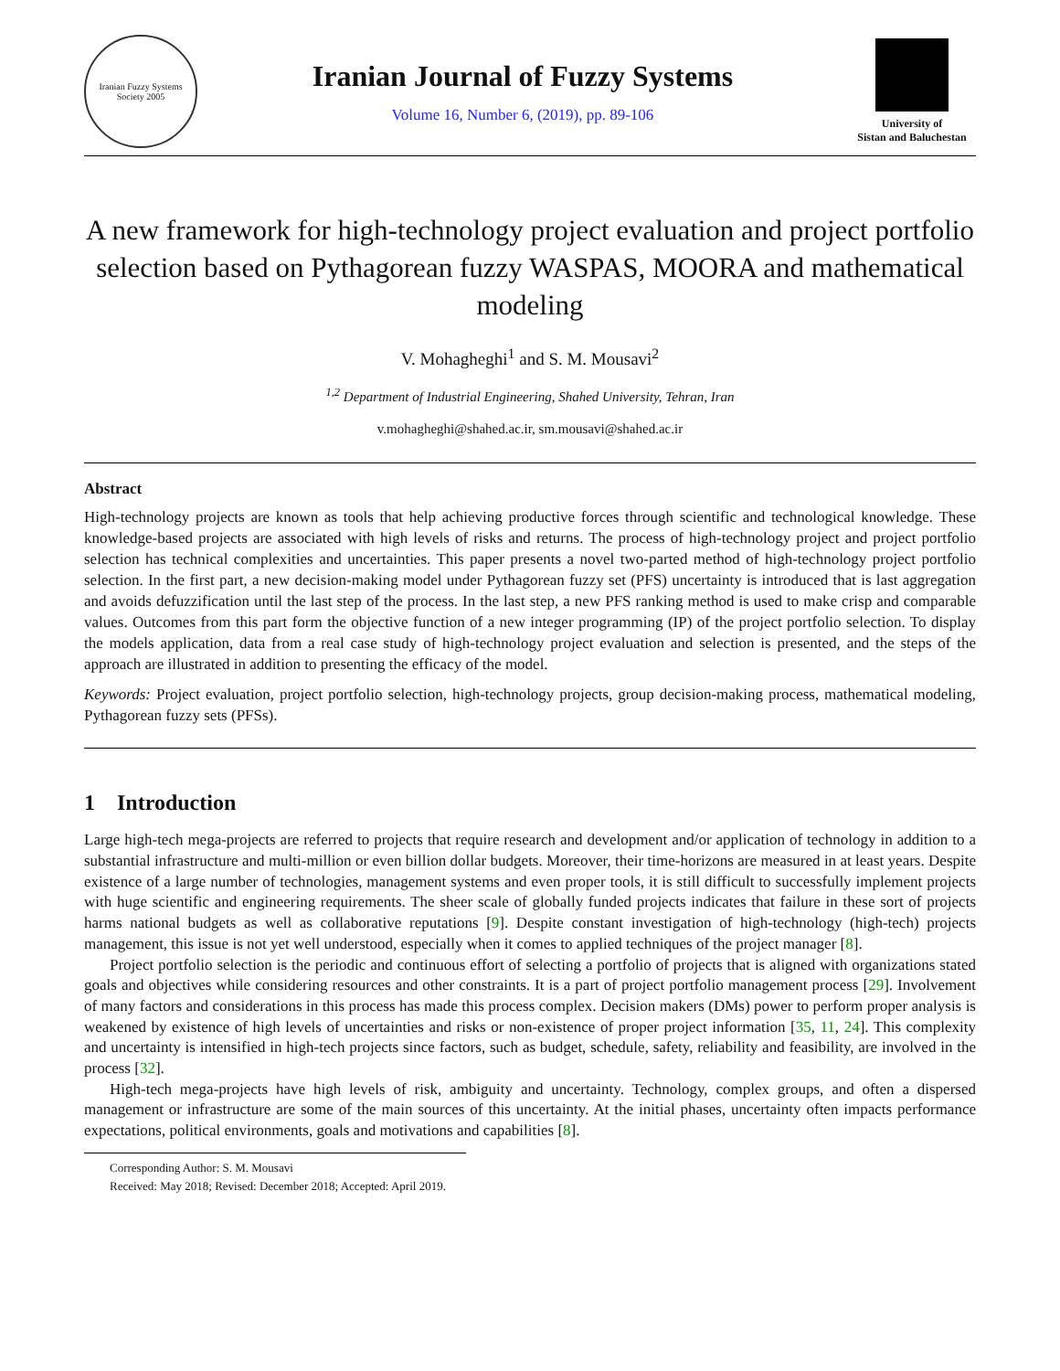Iranian Fuzzy Systems Society 2005
Iranian Journal of Fuzzy Systems
Volume 16, Number 6, (2019), pp. 89-106
University of
Sistan and Baluchestan
A new framework for high-technology project evaluation and project portfolio selection based on Pythagorean fuzzy WASPAS, MOORA and mathematical modeling
V. Mohagheghi<sup>1</sup> and S. M. Mousavi<sup>2</sup>
<sup>1,2</sup> Department of Industrial Engineering, Shahed University, Tehran, Iran
v.mohagheghi@shahed.ac.ir, sm.mousavi@shahed.ac.ir
Abstract
High-technology projects are known as tools that help achieving productive forces through scientific and technological knowledge. These knowledge-based projects are associated with high levels of risks and returns. The process of high-technology project and project portfolio selection has technical complexities and uncertainties. This paper presents a novel two-parted method of high-technology project portfolio selection. In the first part, a new decision-making model under Pythagorean fuzzy set (PFS) uncertainty is introduced that is last aggregation and avoids defuzzification until the last step of the process. In the last step, a new PFS ranking method is used to make crisp and comparable values. Outcomes from this part form the objective function of a new integer programming (IP) of the project portfolio selection. To display the models application, data from a real case study of high-technology project evaluation and selection is presented, and the steps of the approach are illustrated in addition to presenting the efficacy of the model.
Keywords: Project evaluation, project portfolio selection, high-technology projects, group decision-making process, mathematical modeling, Pythagorean fuzzy sets (PFSs).
1 Introduction
Large high-tech mega-projects are referred to projects that require research and development and/or application of technology in addition to a substantial infrastructure and multi-million or even billion dollar budgets. Moreover, their time-horizons are measured in at least years. Despite existence of a large number of technologies, management systems and even proper tools, it is still difficult to successfully implement projects with huge scientific and engineering requirements. The sheer scale of globally funded projects indicates that failure in these sort of projects harms national budgets as well as collaborative reputations [9]. Despite constant investigation of high-technology (high-tech) projects management, this issue is not yet well understood, especially when it comes to applied techniques of the project manager [8].
Project portfolio selection is the periodic and continuous effort of selecting a portfolio of projects that is aligned with organizations stated goals and objectives while considering resources and other constraints. It is a part of project portfolio management process [29]. Involvement of many factors and considerations in this process has made this process complex. Decision makers (DMs) power to perform proper analysis is weakened by existence of high levels of uncertainties and risks or non-existence of proper project information [35, 11, 24]. This complexity and uncertainty is intensified in high-tech projects since factors, such as budget, schedule, safety, reliability and feasibility, are involved in the process [32].
High-tech mega-projects have high levels of risk, ambiguity and uncertainty. Technology, complex groups, and often a dispersed management or infrastructure are some of the main sources of this uncertainty. At the initial phases, uncertainty often impacts performance expectations, political environments, goals and motivations and capabilities [8].
Corresponding Author: S. M. Mousavi
Received: May 2018; Revised: December 2018; Accepted: April 2019.